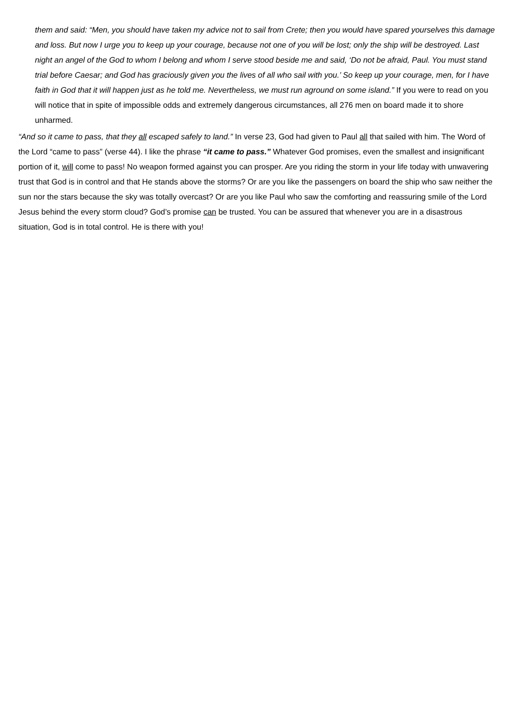them and said: “Men, you should have taken my advice not to sail from Crete; then you would have spared yourselves this damage and loss. But now I urge you to keep up your courage, because not one of you will be lost; only the ship will be destroyed. Last night an angel of the God to whom I belong and whom I serve stood beside me and said, ‘Do not be afraid, Paul. You must stand trial before Caesar; and God has graciously given you the lives of all who sail with you.’ So keep up your courage, men, for I have faith in God that it will happen just as he told me. Nevertheless, we must run aground on some island.” If you were to read on you will notice that in spite of impossible odds and extremely dangerous circumstances, all 276 men on board made it to shore unharmed.
“And so it came to pass, that they all escaped safely to land.” In verse 23, God had given to Paul all that sailed with him. The Word of the Lord “came to pass” (verse 44). I like the phrase “it came to pass.” Whatever God promises, even the smallest and insignificant portion of it, will come to pass! No weapon formed against you can prosper. Are you riding the storm in your life today with unwavering trust that God is in control and that He stands above the storms? Or are you like the passengers on board the ship who saw neither the sun nor the stars because the sky was totally overcast? Or are you like Paul who saw the comforting and reassuring smile of the Lord Jesus behind the every storm cloud? God’s promise can be trusted. You can be assured that whenever you are in a disastrous situation, God is in total control. He is there with you!